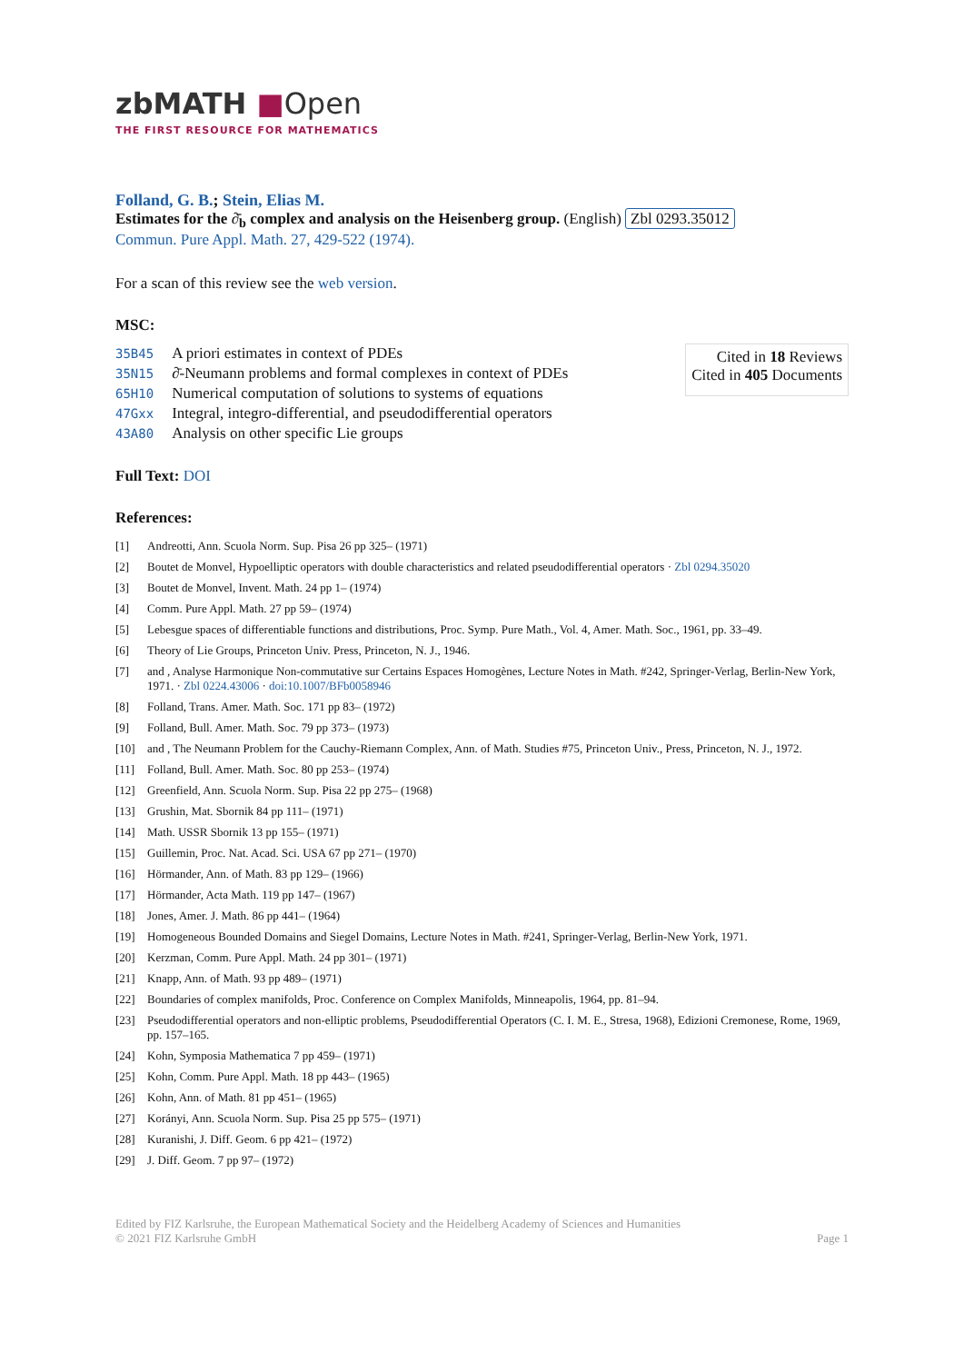zbMATH ■Open
THE FIRST RESOURCE FOR MATHEMATICS
Folland, G. B.; Stein, Elias M.
Estimates for the ∂̄<sub>b</sub> complex and analysis on the Heisenberg group. (English) Zbl 0293.35012
Commun. Pure Appl. Math. 27, 429-522 (1974).
For a scan of this review see the web version.
MSC:
| 35B45 | A priori estimates in context of PDEs |
| 35N15 | ∂̄-Neumann problems and formal complexes in context of PDEs |
| 65H10 | Numerical computation of solutions to systems of equations |
| 47Gxx | Integral, integro-differential, and pseudodifferential operators |
| 43A80 | Analysis on other specific Lie groups |
Cited in 18 Reviews
Cited in 405 Documents
Full Text: DOI
References:
| [1] | Andreotti, Ann. Scuola Norm. Sup. Pisa 26 pp 325– (1971) |
| [2] | Boutet de Monvel, Hypoelliptic operators with double characteristics and related pseudodifferential operators · Zbl 0294.35020 |
| [3] | Boutet de Monvel, Invent. Math. 24 pp 1– (1974) |
| [4] | Comm. Pure Appl. Math. 27 pp 59– (1974) |
| [5] | Lebesgue spaces of differentiable functions and distributions, Proc. Symp. Pure Math., Vol. 4, Amer. Math. Soc., 1961, pp. 33–49. |
| [6] | Theory of Lie Groups, Princeton Univ. Press, Princeton, N. J., 1946. |
| [7] | and , Analyse Harmonique Non-commutative sur Certains Espaces Homogènes, Lecture Notes in Math. #242, Springer-Verlag, Berlin-New York, 1971. · Zbl 0224.43006 · doi:10.1007/BFb0058946 |
| [8] | Folland, Trans. Amer. Math. Soc. 171 pp 83– (1972) |
| [9] | Folland, Bull. Amer. Math. Soc. 79 pp 373– (1973) |
| [10] | and , The Neumann Problem for the Cauchy-Riemann Complex, Ann. of Math. Studies #75, Princeton Univ., Press, Princeton, N. J., 1972. |
| [11] | Folland, Bull. Amer. Math. Soc. 80 pp 253– (1974) |
| [12] | Greenfield, Ann. Scuola Norm. Sup. Pisa 22 pp 275– (1968) |
| [13] | Grushin, Mat. Sbornik 84 pp 111– (1971) |
| [14] | Math. USSR Sbornik 13 pp 155– (1971) |
| [15] | Guillemin, Proc. Nat. Acad. Sci. USA 67 pp 271– (1970) |
| [16] | Hörmander, Ann. of Math. 83 pp 129– (1966) |
| [17] | Hörmander, Acta Math. 119 pp 147– (1967) |
| [18] | Jones, Amer. J. Math. 86 pp 441– (1964) |
| [19] | Homogeneous Bounded Domains and Siegel Domains, Lecture Notes in Math. #241, Springer-Verlag, Berlin-New York, 1971. |
| [20] | Kerzman, Comm. Pure Appl. Math. 24 pp 301– (1971) |
| [21] | Knapp, Ann. of Math. 93 pp 489– (1971) |
| [22] | Boundaries of complex manifolds, Proc. Conference on Complex Manifolds, Minneapolis, 1964, pp. 81–94. |
| [23] | Pseudodifferential operators and non-elliptic problems, Pseudodifferential Operators (C. I. M. E., Stresa, 1968), Edizioni Cremonese, Rome, 1969, pp. 157–165. |
| [24] | Kohn, Symposia Mathematica 7 pp 459– (1971) |
| [25] | Kohn, Comm. Pure Appl. Math. 18 pp 443– (1965) |
| [26] | Kohn, Ann. of Math. 81 pp 451– (1965) |
| [27] | Korányi, Ann. Scuola Norm. Sup. Pisa 25 pp 575– (1971) |
| [28] | Kuranishi, J. Diff. Geom. 6 pp 421– (1972) |
| [29] | J. Diff. Geom. 7 pp 97– (1972) |
Edited by FIZ Karlsruhe, the European Mathematical Society and the Heidelberg Academy of Sciences and Humanities
© 2021 FIZ Karlsruhe GmbH
Page 1